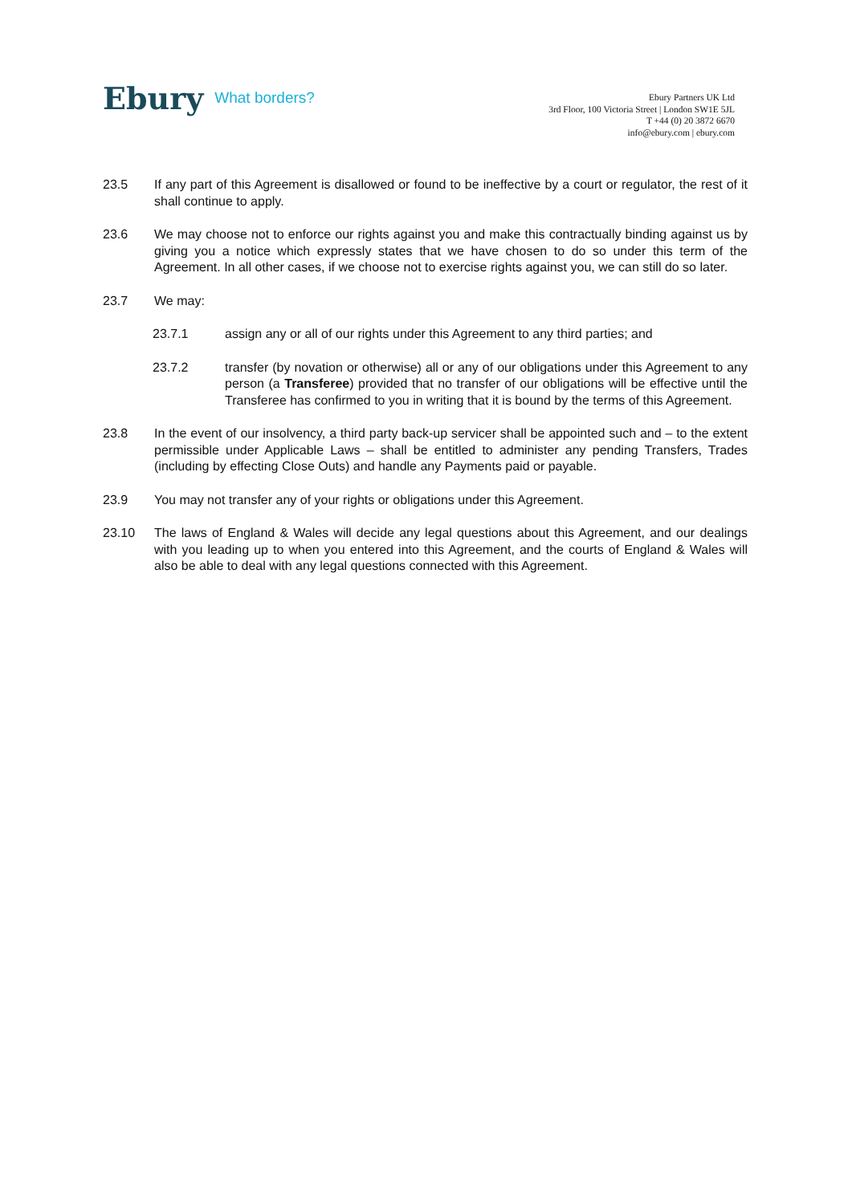Ebury What borders?
Ebury Partners UK Ltd
3rd Floor, 100 Victoria Street | London SW1E 5JL
T +44 (0) 20 3872 6670
info@ebury.com | ebury.com
23.5 If any part of this Agreement is disallowed or found to be ineffective by a court or regulator, the rest of it shall continue to apply.
23.6 We may choose not to enforce our rights against you and make this contractually binding against us by giving you a notice which expressly states that we have chosen to do so under this term of the Agreement. In all other cases, if we choose not to exercise rights against you, we can still do so later.
23.7 We may:
23.7.1 assign any or all of our rights under this Agreement to any third parties; and
23.7.2 transfer (by novation or otherwise) all or any of our obligations under this Agreement to any person (a Transferee) provided that no transfer of our obligations will be effective until the Transferee has confirmed to you in writing that it is bound by the terms of this Agreement.
23.8 In the event of our insolvency, a third party back-up servicer shall be appointed such and – to the extent permissible under Applicable Laws – shall be entitled to administer any pending Transfers, Trades (including by effecting Close Outs) and handle any Payments paid or payable.
23.9 You may not transfer any of your rights or obligations under this Agreement.
23.10 The laws of England & Wales will decide any legal questions about this Agreement, and our dealings with you leading up to when you entered into this Agreement, and the courts of England & Wales will also be able to deal with any legal questions connected with this Agreement.